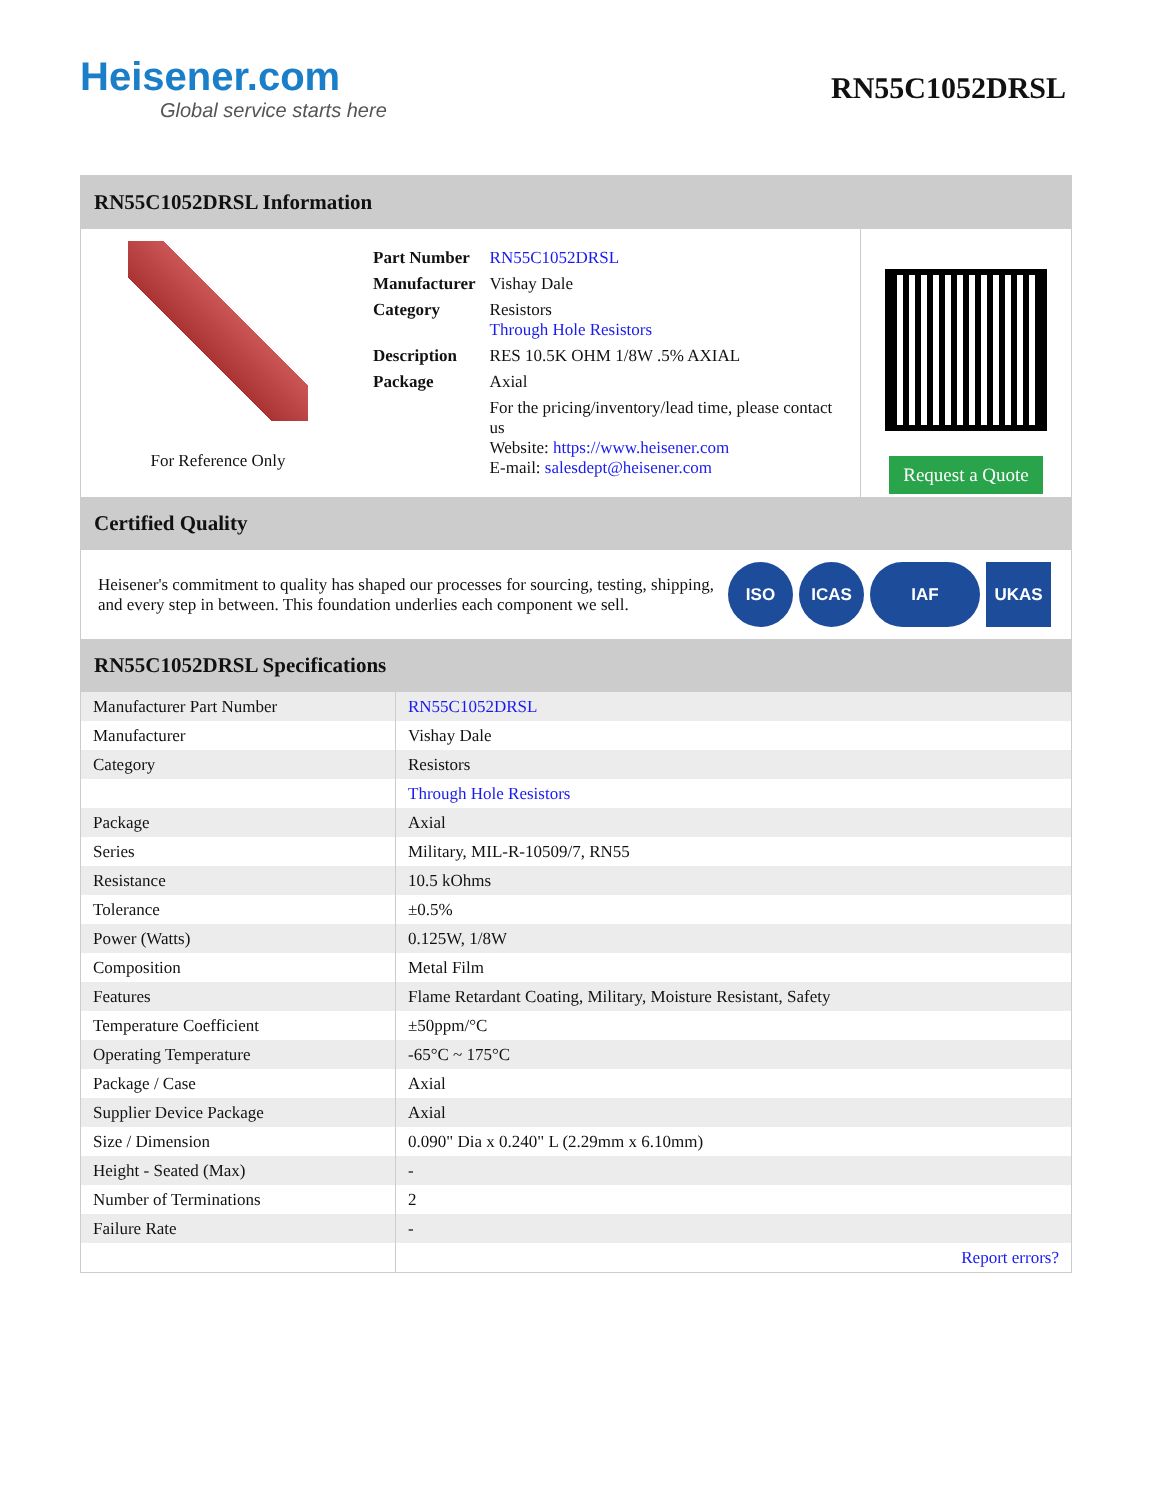Heisener.com
Global service starts here
RN55C1052DRSL
RN55C1052DRSL Information
For Reference Only
| Part Number | RN55C1052DRSL |
| Manufacturer | Vishay Dale |
| Category | Resistors Through Hole Resistors |
| Description | RES 10.5K OHM 1/8W .5% AXIAL |
| Package | Axial |
| | For the pricing/inventory/lead time, please contact us Website: https://www.heisener.com E-mail: salesdept@heisener.com |
Request a Quote
Certified Quality
Heisener's commitment to quality has shaped our processes for sourcing, testing, shipping, and every step in between. This foundation underlies each component we sell.
ISO ICAS IAF UKAS
RN55C1052DRSL Specifications
| Manufacturer Part Number | RN55C1052DRSL |
| Manufacturer | Vishay Dale |
| Category | Resistors |
| | Through Hole Resistors |
| Package | Axial |
| Series | Military, MIL-R-10509/7, RN55 |
| Resistance | 10.5 kOhms |
| Tolerance | ±0.5% |
| Power (Watts) | 0.125W, 1/8W |
| Composition | Metal Film |
| Features | Flame Retardant Coating, Military, Moisture Resistant, Safety |
| Temperature Coefficient | ±50ppm/°C |
| Operating Temperature | -65°C ~ 175°C |
| Package / Case | Axial |
| Supplier Device Package | Axial |
| Size / Dimension | 0.090" Dia x 0.240" L (2.29mm x 6.10mm) |
| Height - Seated (Max) | - |
| Number of Terminations | 2 |
| Failure Rate | - |
| | Report errors? |